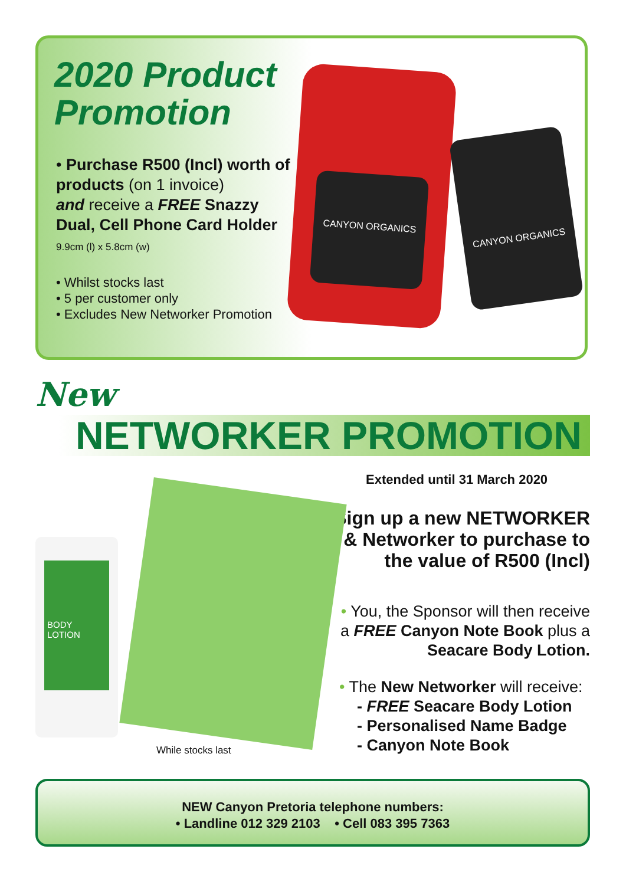2020 Product
Promotion
• Purchase R500 (Incl) worth of products (on 1 invoice)
and receive a FREE Snazzy Dual, Cell Phone Card Holder
9.9cm (l) x 5.8cm (w)
• Whilst stocks last
• 5 per customer only
• Excludes New Networker Promotion
CANYON ORGANICS
CANYON ORGANICS
New
NETWORKER PROMOTION
Extended until 31 March 2020
Sign up a new NETWORKER & Networker to purchase to the value of R500 (Incl)
BODY LOTION
While stocks last
• You, the Sponsor will then receive a FREE Canyon Note Book plus a Seacare Body Lotion.
• The New Networker will receive:
- FREE Seacare Body Lotion
- Personalised Name Badge
- Canyon Note Book
NEW Canyon Pretoria telephone numbers:
• Landline 012 329 2103 • Cell 083 395 7363